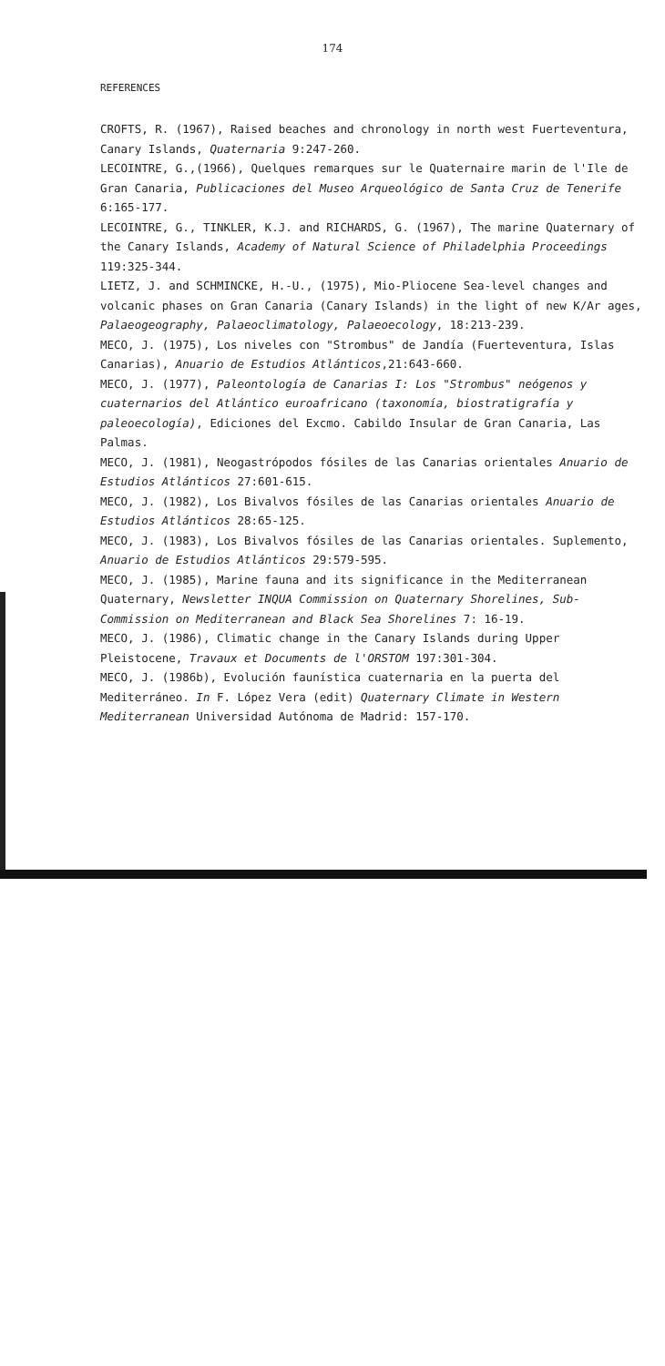174
REFERENCES
CROFTS, R. (1967), Raised beaches and chronology in north west Fuerteventura, Canary Islands, Quaternaria 9:247-260.
LECOINTRE, G.,(1966), Quelques remarques sur le Quaternaire marin de l'Ile de Gran Canaria, Publicaciones del Museo Arqueológico de Santa Cruz de Tenerife 6:165-177.
LECOINTRE, G., TINKLER, K.J. and RICHARDS, G. (1967), The marine Quaternary of the Canary Islands, Academy of Natural Science of Philadelphia Proceedings 119:325-344.
LIETZ, J. and SCHMINCKE, H.-U., (1975), Mio-Pliocene Sea-level changes and volcanic phases on Gran Canaria (Canary Islands) in the light of new K/Ar ages, Palaeogeography, Palaeoclimatology, Palaeoecology, 18:213-239.
MECO, J. (1975), Los niveles con "Strombus" de Jandía (Fuerteventura, Islas Canarias), Anuario de Estudios Atlánticos,21:643-660.
MECO, J. (1977), Paleontología de Canarias I: Los "Strombus" neógenos y cuaternarios del Atlántico euroafricano (taxonomía, biostratigrafía y paleoecología), Ediciones del Excmo. Cabildo Insular de Gran Canaria, Las Palmas.
MECO, J. (1981), Neogastrópodos fósiles de las Canarias orientales Anuario de Estudios Atlánticos 27:601-615.
MECO, J. (1982), Los Bivalvos fósiles de las Canarias orientales Anuario de Estudios Atlánticos 28:65-125.
MECO, J. (1983), Los Bivalvos fósiles de las Canarias orientales. Suplemento, Anuario de Estudios Atlánticos 29:579-595.
MECO, J. (1985), Marine fauna and its significance in the Mediterranean Quaternary, Newsletter INQUA Commission on Quaternary Shorelines, Sub-Commission on Mediterranean and Black Sea Shorelines 7: 16-19.
MECO, J. (1986), Climatic change in the Canary Islands during Upper Pleistocene, Travaux et Documents de l'ORSTOM 197:301-304.
MECO, J. (1986b), Evolución faunística cuaternaria en la puerta del Mediterráneo. In F. López Vera (edit) Quaternary Climate in Western Mediterranean Universidad Autónoma de Madrid: 157-170.